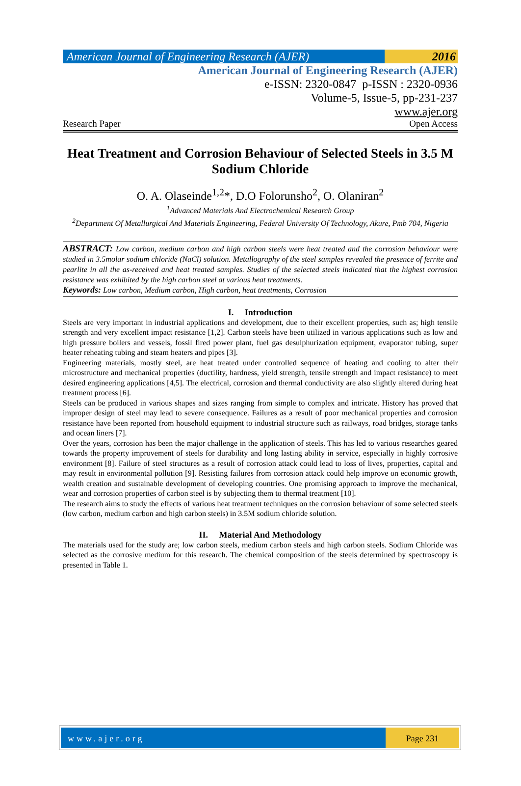American Journal of Engineering Research (AJER)
2016
American Journal of Engineering Research (AJER)
e-ISSN: 2320-0847 p-ISSN : 2320-0936
Volume-5, Issue-5, pp-231-237
www.ajer.org
Research Paper Open Access
Heat Treatment and Corrosion Behaviour of Selected Steels in 3.5 M Sodium Chloride
O. A. Olaseinde<sup>1,2</sup>*, D.O Folorunsho<sup>2</sup>, O. Olaniran<sup>2</sup>
<sup>1</sup> Advanced Materials And Electrochemical Research Group
<sup>2</sup> Department Of Metallurgical And Materials Engineering, Federal University Of Technology, Akure, Pmb 704, Nigeria
ABSTRACT: Low carbon, medium carbon and high carbon steels were heat treated and the corrosion behaviour were studied in 3.5molar sodium chloride (NaCl) solution. Metallography of the steel samples revealed the presence of ferrite and pearlite in all the as-received and heat treated samples. Studies of the selected steels indicated that the highest corrosion resistance was exhibited by the high carbon steel at various heat treatments.
Keywords: Low carbon, Medium carbon, High carbon, heat treatments, Corrosion
I. Introduction
Steels are very important in industrial applications and development, due to their excellent properties, such as; high tensile strength and very excellent impact resistance [1,2]. Carbon steels have been utilized in various applications such as low and high pressure boilers and vessels, fossil fired power plant, fuel gas desulphurization equipment, evaporator tubing, super heater reheating tubing and steam heaters and pipes [3].
Engineering materials, mostly steel, are heat treated under controlled sequence of heating and cooling to alter their microstructure and mechanical properties (ductility, hardness, yield strength, tensile strength and impact resistance) to meet desired engineering applications [4,5]. The electrical, corrosion and thermal conductivity are also slightly altered during heat treatment process [6].
Steels can be produced in various shapes and sizes ranging from simple to complex and intricate. History has proved that improper design of steel may lead to severe consequence. Failures as a result of poor mechanical properties and corrosion resistance have been reported from household equipment to industrial structure such as railways, road bridges, storage tanks and ocean liners [7].
Over the years, corrosion has been the major challenge in the application of steels. This has led to various researches geared towards the property improvement of steels for durability and long lasting ability in service, especially in highly corrosive environment [8]. Failure of steel structures as a result of corrosion attack could lead to loss of lives, properties, capital and may result in environmental pollution [9]. Resisting failures from corrosion attack could help improve on economic growth, wealth creation and sustainable development of developing countries. One promising approach to improve the mechanical, wear and corrosion properties of carbon steel is by subjecting them to thermal treatment [10].
The research aims to study the effects of various heat treatment techniques on the corrosion behaviour of some selected steels (low carbon, medium carbon and high carbon steels) in 3.5M sodium chloride solution.
II. Material And Methodology
The materials used for the study are; low carbon steels, medium carbon steels and high carbon steels. Sodium Chloride was selected as the corrosive medium for this research. The chemical composition of the steels determined by spectroscopy is presented in Table 1.
www.ajer.org Page 231